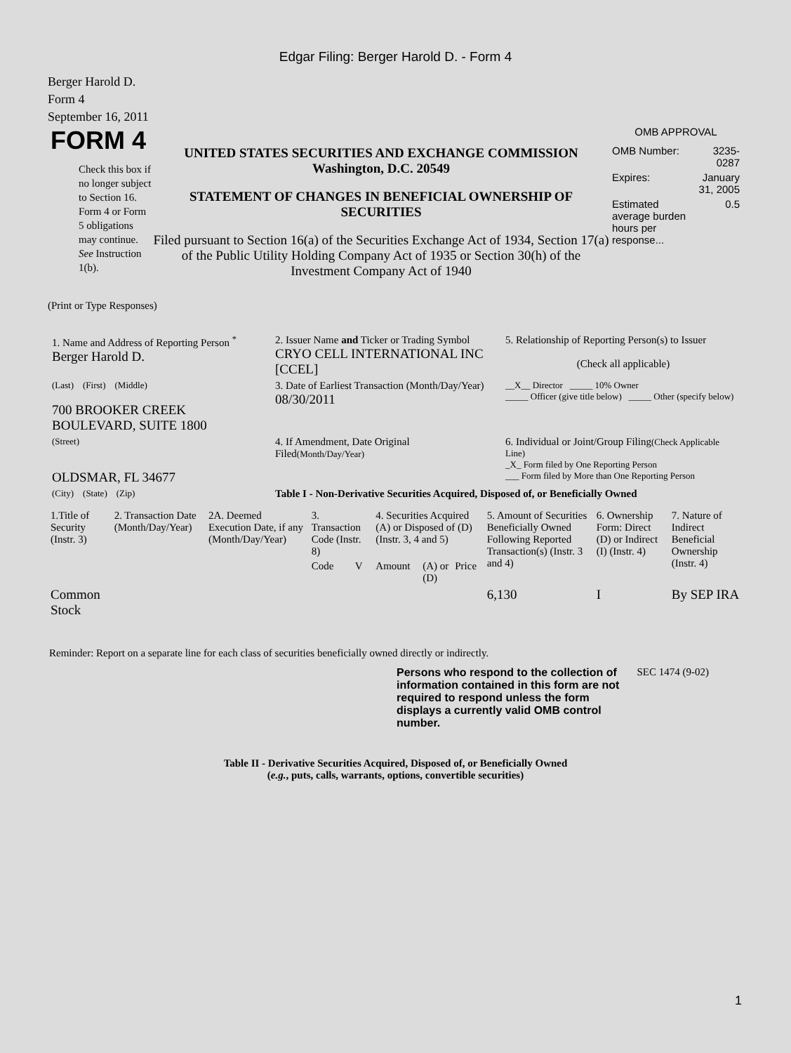Edgar Filing: Berger Harold D. - Form 4
Berger Harold D.
Form 4
September 16, 2011
FORM 4
Check this box if no longer subject to Section 16. Form 4 or Form 5 obligations may continue. See Instruction 1(b).
UNITED STATES SECURITIES AND EXCHANGE COMMISSION
Washington, D.C. 20549
STATEMENT OF CHANGES IN BENEFICIAL OWNERSHIP OF SECURITIES
Filed pursuant to Section 16(a) of the Securities Exchange Act of 1934, Section 17(a) of the Public Utility Holding Company Act of 1935 or Section 30(h) of the Investment Company Act of 1940
OMB APPROVAL
| OMB Number: | 3235-0287 |
| Expires: | January 31, 2005 |
| Estimated average burden hours per response... | 0.5 |
(Print or Type Responses)
| 1. Name and Address of Reporting Person <sup>*</sup> Berger Harold D. | 2. Issuer Name and Ticker or Trading Symbol CRYO CELL INTERNATIONAL INC [CCEL] | 5. Relationship of Reporting Person(s) to Issuer (Check all applicable) |
| (Last) (First) (Middle) 700 BROOKER CREEK BOULEVARD, SUITE 1800 | 3. Date of Earliest Transaction (Month/Day/Year) 08/30/2011 | __X__ Director _____ 10% Owner _____ Officer (give title below) _____ Other (specify below) |
| (Street) OLDSMAR, FL 34677 | 4. If Amendment, Date Original Filed (Month/Day/Year) | 6. Individual or Joint/Group Filing (Check Applicable Line) _X_ Form filed by One Reporting Person ___ Form filed by More than One Reporting Person |
| (City) (State) (Zip) | Table I - Non-Derivative Securities Acquired, Disposed of, or Beneficially Owned | |
| 1.Title of Security (Instr. 3) | 2. Transaction Date (Month/Day/Year) | 2A. Deemed Execution Date, if any (Month/Day/Year) | 3. Transaction Code (Instr. 8) | | 4. Securities Acquired (A) or Disposed of (D) (Instr. 3, 4 and 5) | | | 5. Amount of Securities Beneficially Owned Following Reported Transaction(s) (Instr. 3 and 4) | 6. Ownership Form: Direct (D) or Indirect (I) (Instr. 4) | 7. Nature of Indirect Beneficial Ownership (Instr. 4) |
| --- | --- | --- | --- | --- | --- | --- | --- | --- | --- | --- |
| | | | Code | V | Amount | (A) or (D) | Price | | | |
| Common Stock | | | | | | | | 6,130 | I | By SEP IRA |
Reminder: Report on a separate line for each class of securities beneficially owned directly or indirectly.
Persons who respond to the collection of information contained in this form are not required to respond unless the form displays a currently valid OMB control number.
SEC 1474 (9-02)
Table II - Derivative Securities Acquired, Disposed of, or Beneficially Owned
(e.g., puts, calls, warrants, options, convertible securities)
1